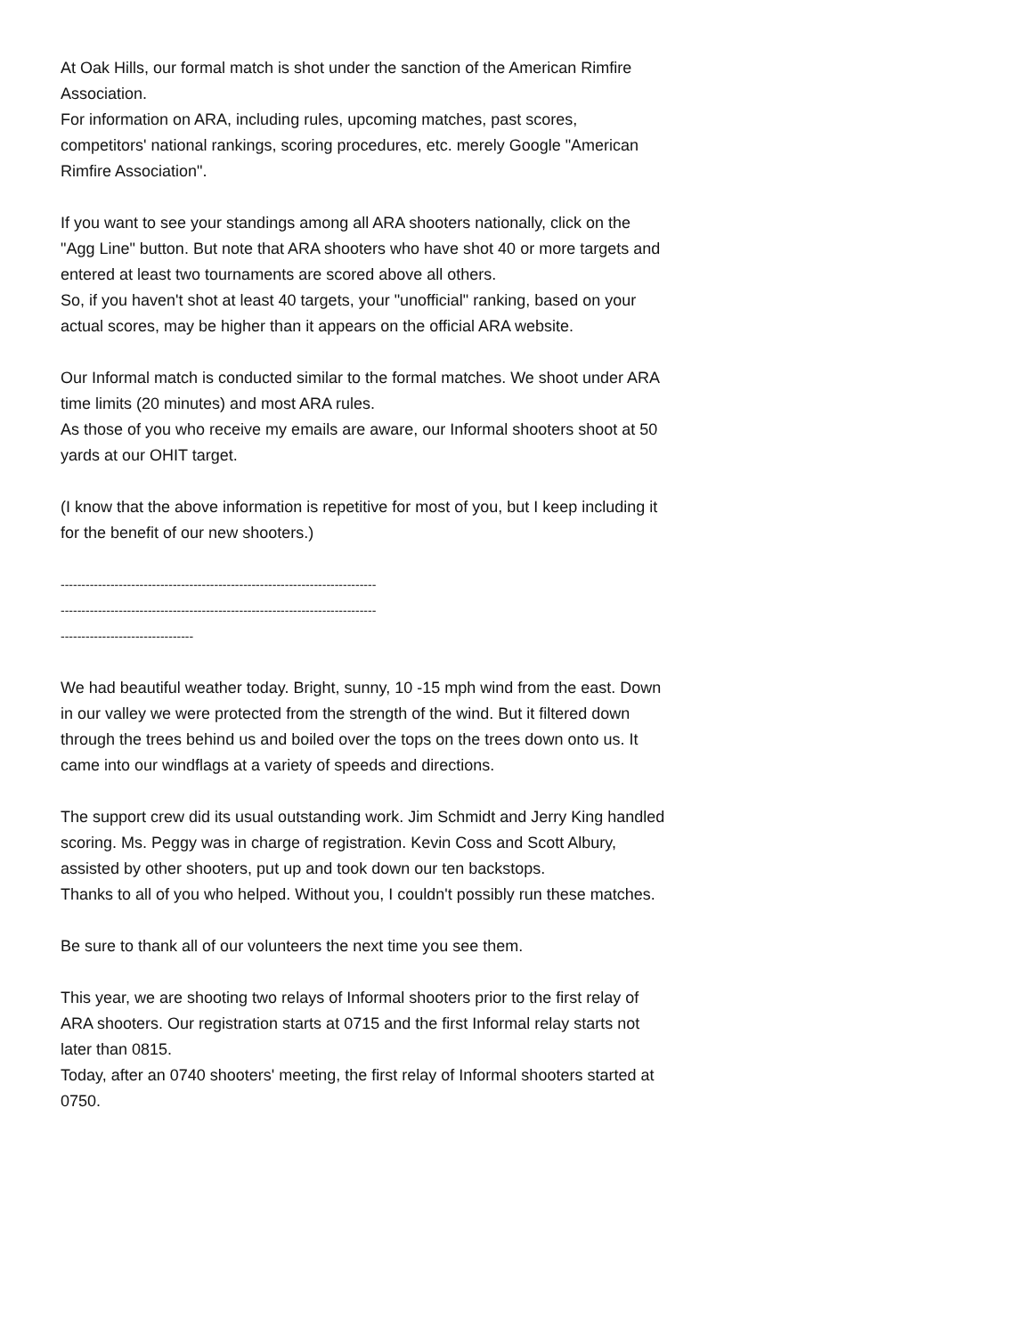At Oak Hills, our formal match is shot under the sanction of the American Rimfire Association.
For information on ARA, including rules, upcoming matches, past scores, competitors' national rankings, scoring procedures, etc. merely Google "American Rimfire Association".
If you want to see your standings among all ARA shooters nationally, click on the "Agg Line" button. But note that ARA shooters who have shot 40 or more targets and entered at least two tournaments are scored above all others.
So, if you haven't shot at least 40 targets, your "unofficial" ranking, based on your actual scores, may be higher than it appears on the official ARA website.
Our Informal match is conducted similar to the formal matches. We shoot under ARA time limits (20 minutes) and most ARA rules.
As those of you who receive my emails are aware, our Informal shooters shoot at 50 yards at our OHIT target.
(I know that the above information is repetitive for most of you, but I keep including it for the benefit of our new shooters.)
----------------------------------------------------------------------------
----------------------------------------------------------------------------
--------------------------------
We had beautiful weather today. Bright, sunny, 10 -15 mph wind from the east. Down in our valley we were protected from the strength of the wind. But it filtered down through the trees behind us and boiled over the tops on the trees down onto us. It came into our windflags at a variety of speeds and directions.
The support crew did its usual outstanding work. Jim Schmidt and Jerry King handled scoring. Ms. Peggy was in charge of registration. Kevin Coss and Scott Albury, assisted by other shooters, put up and took down our ten backstops.
Thanks to all of you who helped. Without you, I couldn't possibly run these matches.
Be sure to thank all of our volunteers the next time you see them.
This year, we are shooting two relays of Informal shooters prior to the first relay of ARA shooters. Our registration starts at 0715 and the first Informal relay starts not later than 0815.
Today, after an 0740 shooters' meeting, the first relay of Informal shooters started at 0750.